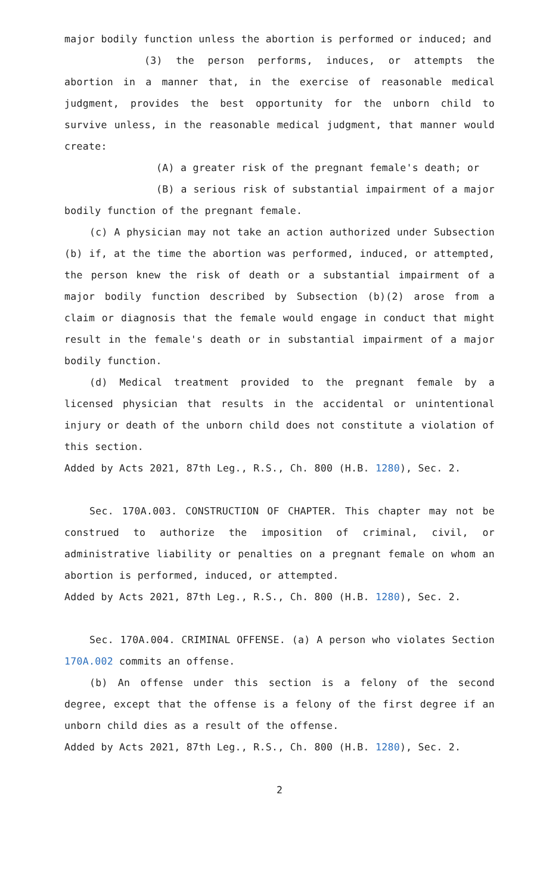major bodily function unless the abortion is performed or induced; and
(3) the person performs, induces, or attempts the abortion in a manner that, in the exercise of reasonable medical judgment, provides the best opportunity for the unborn child to survive unless, in the reasonable medical judgment, that manner would create:
(A) a greater risk of the pregnant female's death; or
(B) a serious risk of substantial impairment of a major bodily function of the pregnant female.
(c) A physician may not take an action authorized under Subsection (b) if, at the time the abortion was performed, induced, or attempted, the person knew the risk of death or a substantial impairment of a major bodily function described by Subsection (b)(2) arose from a claim or diagnosis that the female would engage in conduct that might result in the female's death or in substantial impairment of a major bodily function.
(d) Medical treatment provided to the pregnant female by a licensed physician that results in the accidental or unintentional injury or death of the unborn child does not constitute a violation of this section.
Added by Acts 2021, 87th Leg., R.S., Ch. 800 (H.B. 1280), Sec. 2.
Sec. 170A.003. CONSTRUCTION OF CHAPTER. This chapter may not be construed to authorize the imposition of criminal, civil, or administrative liability or penalties on a pregnant female on whom an abortion is performed, induced, or attempted.
Added by Acts 2021, 87th Leg., R.S., Ch. 800 (H.B. 1280), Sec. 2.
Sec. 170A.004. CRIMINAL OFFENSE. (a) A person who violates Section 170A.002 commits an offense.
(b) An offense under this section is a felony of the second degree, except that the offense is a felony of the first degree if an unborn child dies as a result of the offense.
Added by Acts 2021, 87th Leg., R.S., Ch. 800 (H.B. 1280), Sec. 2.
2